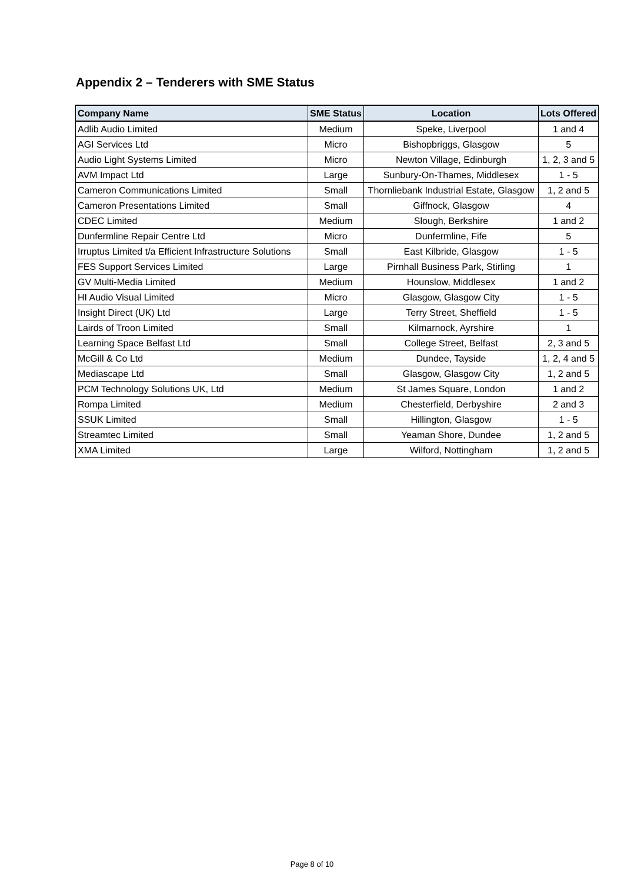Appendix 2 – Tenderers with SME Status
| Company Name | SME Status | Location | Lots Offered |
| --- | --- | --- | --- |
| Adlib Audio Limited | Medium | Speke, Liverpool | 1 and 4 |
| AGI Services Ltd | Micro | Bishopbriggs, Glasgow | 5 |
| Audio Light Systems Limited | Micro | Newton Village, Edinburgh | 1, 2, 3 and 5 |
| AVM Impact Ltd | Large | Sunbury-On-Thames, Middlesex | 1 - 5 |
| Cameron Communications Limited | Small | Thornliebank Industrial Estate, Glasgow | 1, 2 and 5 |
| Cameron Presentations Limited | Small | Giffnock, Glasgow | 4 |
| CDEC Limited | Medium | Slough, Berkshire | 1 and 2 |
| Dunfermline Repair Centre Ltd | Micro | Dunfermline, Fife | 5 |
| Irruptus Limited t/a Efficient Infrastructure Solutions | Small | East Kilbride, Glasgow | 1 - 5 |
| FES Support Services Limited | Large | Pirnhall Business Park, Stirling | 1 |
| GV Multi-Media Limited | Medium | Hounslow, Middlesex | 1 and 2 |
| HI Audio Visual Limited | Micro | Glasgow, Glasgow City | 1 - 5 |
| Insight Direct (UK) Ltd | Large | Terry Street, Sheffield | 1 - 5 |
| Lairds of Troon Limited | Small | Kilmarnock, Ayrshire | 1 |
| Learning Space Belfast Ltd | Small | College Street, Belfast | 2, 3 and 5 |
| McGill & Co Ltd | Medium | Dundee, Tayside | 1, 2, 4 and 5 |
| Mediascape Ltd | Small | Glasgow, Glasgow City | 1, 2 and 5 |
| PCM Technology Solutions UK, Ltd | Medium | St James Square, London | 1 and 2 |
| Rompa Limited | Medium | Chesterfield, Derbyshire | 2 and 3 |
| SSUK Limited | Small | Hillington, Glasgow | 1 - 5 |
| Streamtec Limited | Small | Yeaman Shore, Dundee | 1, 2 and 5 |
| XMA Limited | Large | Wilford, Nottingham | 1, 2 and 5 |
Page 8 of 10